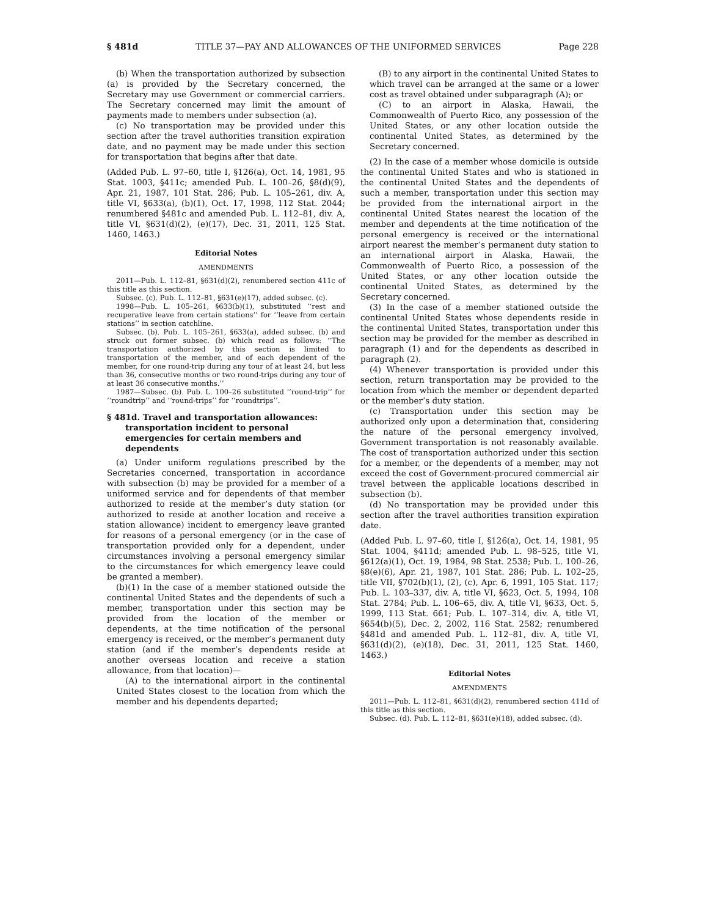§ 481d TITLE 37—PAY AND ALLOWANCES OF THE UNIFORMED SERVICES Page 228
(b) When the transportation authorized by subsection (a) is provided by the Secretary concerned, the Secretary may use Government or commercial carriers. The Secretary concerned may limit the amount of payments made to members under subsection (a).
(c) No transportation may be provided under this section after the travel authorities transition expiration date, and no payment may be made under this section for transportation that begins after that date.
(Added Pub. L. 97–60, title I, §126(a), Oct. 14, 1981, 95 Stat. 1003, §411c; amended Pub. L. 100–26, §8(d)(9), Apr. 21, 1987, 101 Stat. 286; Pub. L. 105–261, div. A, title VI, §633(a), (b)(1), Oct. 17, 1998, 112 Stat. 2044; renumbered §481c and amended Pub. L. 112–81, div. A, title VI, §631(d)(2), (e)(17), Dec. 31, 2011, 125 Stat. 1460, 1463.)
Editorial Notes
AMENDMENTS
2011—Pub. L. 112–81, §631(d)(2), renumbered section 411c of this title as this section.
Subsec. (c). Pub. L. 112–81, §631(e)(17), added subsec. (c).
1998—Pub. L. 105–261, §633(b)(1), substituted ‘‘rest and recuperative leave from certain stations’’ for ‘‘leave from certain stations’’ in section catchline.
Subsec. (b). Pub. L. 105–261, §633(a), added subsec. (b) and struck out former subsec. (b) which read as follows: ‘‘The transportation authorized by this section is limited to transportation of the member, and of each dependent of the member, for one round-trip during any tour of at least 24, but less than 36, consecutive months or two round-trips during any tour of at least 36 consecutive months.’’
1987—Subsec. (b). Pub. L. 100–26 substituted ‘‘round-trip’’ for ‘‘roundtrip’’ and ‘‘round-trips’’ for ‘‘roundtrips’’.
§ 481d. Travel and transportation allowances: transportation incident to personal emergencies for certain members and dependents
(a) Under uniform regulations prescribed by the Secretaries concerned, transportation in accordance with subsection (b) may be provided for a member of a uniformed service and for dependents of that member authorized to reside at the member’s duty station (or authorized to reside at another location and receive a station allowance) incident to emergency leave granted for reasons of a personal emergency (or in the case of transportation provided only for a dependent, under circumstances involving a personal emergency similar to the circumstances for which emergency leave could be granted a member).
(b)(1) In the case of a member stationed outside the continental United States and the dependents of such a member, transportation under this section may be provided from the location of the member or dependents, at the time notification of the personal emergency is received, or the member’s permanent duty station (and if the member’s dependents reside at another overseas location and receive a station allowance, from that location)—
(A) to the international airport in the continental United States closest to the location from which the member and his dependents departed;
(B) to any airport in the continental United States to which travel can be arranged at the same or a lower cost as travel obtained under subparagraph (A); or
(C) to an airport in Alaska, Hawaii, the Commonwealth of Puerto Rico, any possession of the United States, or any other location outside the continental United States, as determined by the Secretary concerned.
(2) In the case of a member whose domicile is outside the continental United States and who is stationed in the continental United States and the dependents of such a member, transportation under this section may be provided from the international airport in the continental United States nearest the location of the member and dependents at the time notification of the personal emergency is received or the international airport nearest the member’s permanent duty station to an international airport in Alaska, Hawaii, the Commonwealth of Puerto Rico, a possession of the United States, or any other location outside the continental United States, as determined by the Secretary concerned.
(3) In the case of a member stationed outside the continental United States whose dependents reside in the continental United States, transportation under this section may be provided for the member as described in paragraph (1) and for the dependents as described in paragraph (2).
(4) Whenever transportation is provided under this section, return transportation may be provided to the location from which the member or dependent departed or the member’s duty station.
(c) Transportation under this section may be authorized only upon a determination that, considering the nature of the personal emergency involved, Government transportation is not reasonably available. The cost of transportation authorized under this section for a member, or the dependents of a member, may not exceed the cost of Government-procured commercial air travel between the applicable locations described in subsection (b).
(d) No transportation may be provided under this section after the travel authorities transition expiration date.
(Added Pub. L. 97–60, title I, §126(a), Oct. 14, 1981, 95 Stat. 1004, §411d; amended Pub. L. 98–525, title VI, §612(a)(1), Oct. 19, 1984, 98 Stat. 2538; Pub. L. 100–26, §8(e)(6), Apr. 21, 1987, 101 Stat. 286; Pub. L. 102–25, title VII, §702(b)(1), (2), (c), Apr. 6, 1991, 105 Stat. 117; Pub. L. 103–337, div. A, title VI, §623, Oct. 5, 1994, 108 Stat. 2784; Pub. L. 106–65, div. A, title VI, §633, Oct. 5, 1999, 113 Stat. 661; Pub. L. 107–314, div. A, title VI, §654(b)(5), Dec. 2, 2002, 116 Stat. 2582; renumbered §481d and amended Pub. L. 112–81, div. A, title VI, §631(d)(2), (e)(18), Dec. 31, 2011, 125 Stat. 1460, 1463.)
Editorial Notes
AMENDMENTS
2011—Pub. L. 112–81, §631(d)(2), renumbered section 411d of this title as this section.
Subsec. (d). Pub. L. 112–81, §631(e)(18), added subsec. (d).